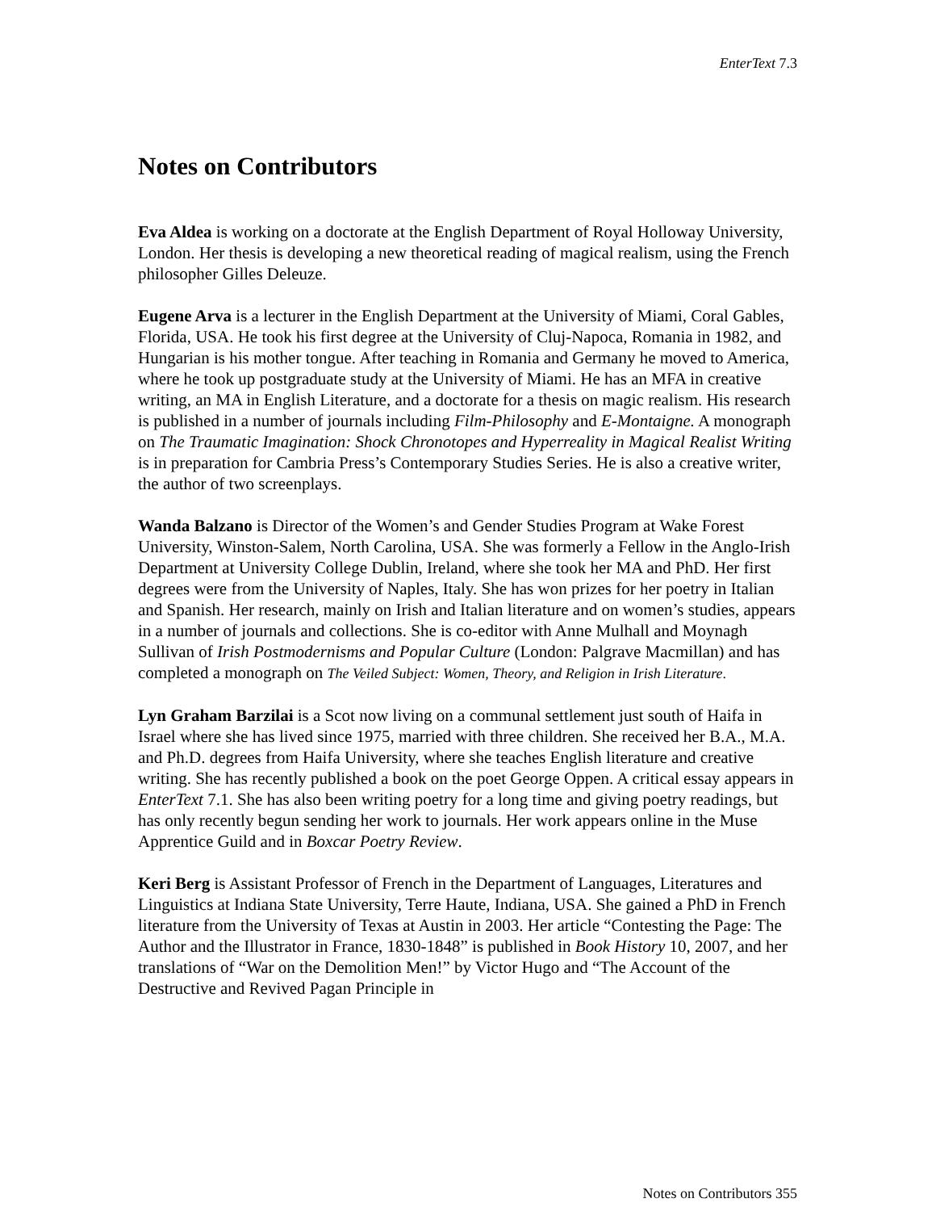EnterText 7.3
Notes on Contributors
Eva Aldea is working on a doctorate at the English Department of Royal Holloway University, London. Her thesis is developing a new theoretical reading of magical realism, using the French philosopher Gilles Deleuze.
Eugene Arva is a lecturer in the English Department at the University of Miami, Coral Gables, Florida, USA. He took his first degree at the University of Cluj-Napoca, Romania in 1982, and Hungarian is his mother tongue. After teaching in Romania and Germany he moved to America, where he took up postgraduate study at the University of Miami. He has an MFA in creative writing, an MA in English Literature, and a doctorate for a thesis on magic realism. His research is published in a number of journals including Film-Philosophy and E-Montaigne. A monograph on The Traumatic Imagination: Shock Chronotopes and Hyperreality in Magical Realist Writing is in preparation for Cambria Press’s Contemporary Studies Series. He is also a creative writer, the author of two screenplays.
Wanda Balzano is Director of the Women’s and Gender Studies Program at Wake Forest University, Winston-Salem, North Carolina, USA. She was formerly a Fellow in the Anglo-Irish Department at University College Dublin, Ireland, where she took her MA and PhD. Her first degrees were from the University of Naples, Italy. She has won prizes for her poetry in Italian and Spanish. Her research, mainly on Irish and Italian literature and on women’s studies, appears in a number of journals and collections. She is co-editor with Anne Mulhall and Moynagh Sullivan of Irish Postmodernisms and Popular Culture (London: Palgrave Macmillan) and has completed a monograph on The Veiled Subject: Women, Theory, and Religion in Irish Literature.
Lyn Graham Barzilai is a Scot now living on a communal settlement just south of Haifa in Israel where she has lived since 1975, married with three children. She received her B.A., M.A. and Ph.D. degrees from Haifa University, where she teaches English literature and creative writing. She has recently published a book on the poet George Oppen. A critical essay appears in EnterText 7.1. She has also been writing poetry for a long time and giving poetry readings, but has only recently begun sending her work to journals. Her work appears online in the Muse Apprentice Guild and in Boxcar Poetry Review.
Keri Berg is Assistant Professor of French in the Department of Languages, Literatures and Linguistics at Indiana State University, Terre Haute, Indiana, USA. She gained a PhD in French literature from the University of Texas at Austin in 2003. Her article “Contesting the Page: The Author and the Illustrator in France, 1830-1848” is published in Book History 10, 2007, and her translations of “War on the Demolition Men!” by Victor Hugo and “The Account of the Destructive and Revived Pagan Principle in
Notes on Contributors 355